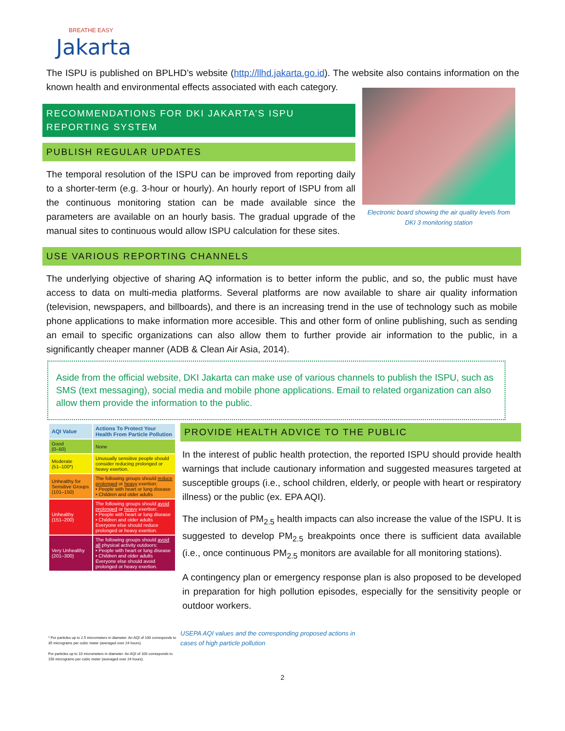BREATHE EASY
Jakarta
The ISPU is published on BPLHD’s website (http://llhd.jakarta.go.id). The website also contains information on the known health and environmental effects associated with each category.
RECOMMENDATIONS FOR DKI JAKARTA’S ISPU REPORTING SYSTEM
PUBLISH REGULAR UPDATES
The temporal resolution of the ISPU can be improved from reporting daily to a shorter-term (e.g. 3-hour or hourly). An hourly report of ISPU from all the continuous monitoring station can be made available since the parameters are available on an hourly basis. The gradual upgrade of the manual sites to continuous would allow ISPU calculation for these sites.
Electronic board showing the air quality levels from DKI 3 monitoring station
USE VARIOUS REPORTING CHANNELS
The underlying objective of sharing AQ information is to better inform the public, and so, the public must have access to data on multi-media platforms. Several platforms are now available to share air quality information (television, newspapers, and billboards), and there is an increasing trend in the use of technology such as mobile phone applications to make information more accesible. This and other form of online publishing, such as sending an email to specific organizations can also allow them to further provide air information to the public, in a significantly cheaper manner (ADB & Clean Air Asia, 2014).
Aside from the official website, DKI Jakarta can make use of various channels to publish the ISPU, such as SMS (text messaging), social media and mobile phone applications. Email to related organization can also allow them provide the information to the public.
| AQI Value | Actions To Protect Your Health From Particle Pollution |
| --- | --- |
| Good (0–50) | None |
| Moderate (51–100*) | Unusually sensitive people should consider reducing prolonged or heavy exertion. |
| Unhealthy for Sensitive Groups (101–150) | The following groups should reduce prolonged or heavy exertion: • People with heart or lung disease • Children and older adults |
| Unhealthy (151–200) | The following groups should avoid prolonged or heavy exertion: • People with heart or lung disease • Children and older adults Everyone else should reduce prolonged or heavy exertion. |
| Very Unhealthy (201–300) | The following groups should avoid all physical activity outdoors: • People with heart or lung disease • Children and older adults Everyone else should avoid prolonged or heavy exertion. |
* For particles up to 2.5 micrometers in diameter: An AQI of 100 corresponds to 35 micrograms per cubic meter (averaged over 24 hours).
For particles up to 10 micrometers in diameter: An AQI of 100 corresponds to 150 micrograms per cubic meter (averaged over 24 hours).
PROVIDE HEALTH ADVICE TO THE PUBLIC
In the interest of public health protection, the reported ISPU should provide health warnings that include cautionary information and suggested measures targeted at susceptible groups (i.e., school children, elderly, or people with heart or respiratory illness) or the public (ex. EPA AQI).
The inclusion of PM<sub>2.5</sub> health impacts can also increase the value of the ISPU. It is suggested to develop PM<sub>2.5</sub> breakpoints once there is sufficient data available (i.e., once continuous PM<sub>2.5</sub> monitors are available for all monitoring stations).
A contingency plan or emergency response plan is also proposed to be developed in preparation for high pollution episodes, especially for the sensitivity people or outdoor workers.
USEPA AQI values and the corresponding proposed actions in
cases of high particle pollution
2